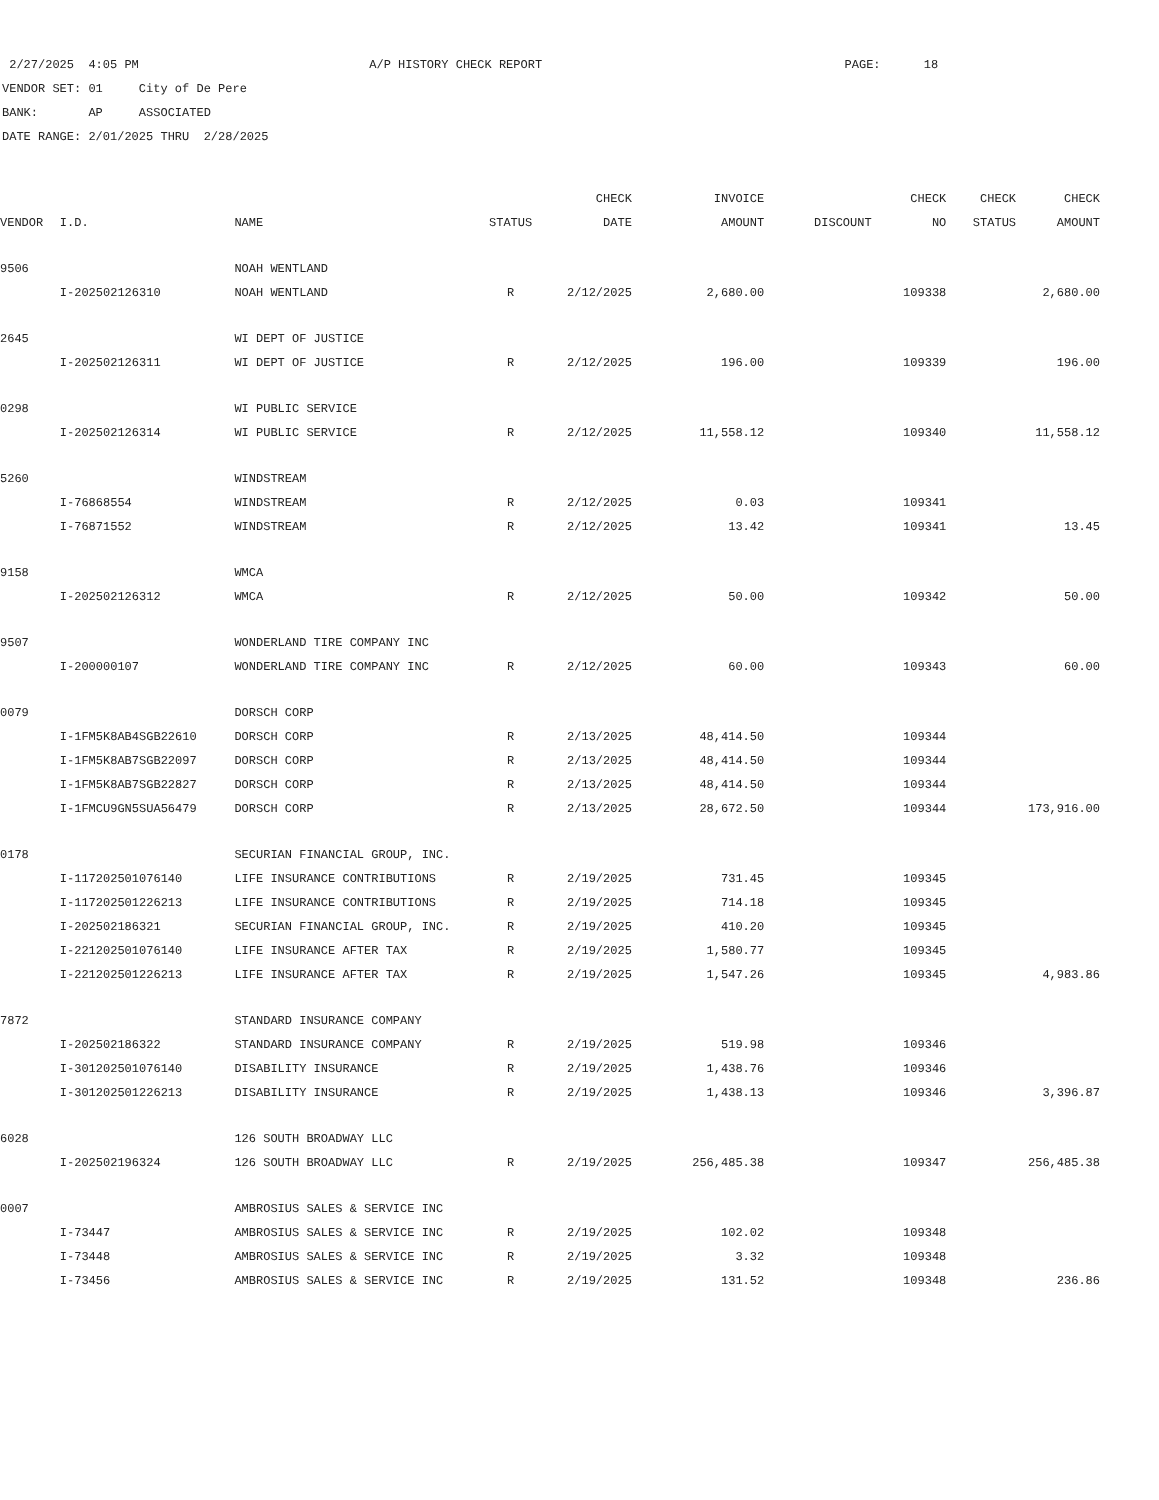2/27/2025 4:05 PM A/P HISTORY CHECK REPORT PAGE: 18
VENDOR SET: 01 City of De Pere
BANK: AP ASSOCIATED
DATE RANGE: 2/01/2025 THRU 2/28/2025
| | | | | CHECK | INVOICE | | CHECK | CHECK | CHECK |
| --- | --- | --- | --- | --- | --- | --- | --- | --- | --- |
| VENDOR | I.D. | NAME | STATUS | DATE | AMOUNT | DISCOUNT | NO | STATUS | AMOUNT |
| 9506 | | NOAH WENTLAND | | | | | | | |
| | I-202502126310 | NOAH WENTLAND | R | 2/12/2025 | 2,680.00 | | 109338 | | 2,680.00 |
| 2645 | | WI DEPT OF JUSTICE | | | | | | | |
| | I-202502126311 | WI DEPT OF JUSTICE | R | 2/12/2025 | 196.00 | | 109339 | | 196.00 |
| 0298 | | WI PUBLIC SERVICE | | | | | | | |
| | I-202502126314 | WI PUBLIC SERVICE | R | 2/12/2025 | 11,558.12 | | 109340 | | 11,558.12 |
| 5260 | | WINDSTREAM | | | | | | | |
| | I-76868554 | WINDSTREAM | R | 2/12/2025 | 0.03 | | 109341 | | |
| | I-76871552 | WINDSTREAM | R | 2/12/2025 | 13.42 | | 109341 | | 13.45 |
| 9158 | | WMCA | | | | | | | |
| | I-202502126312 | WMCA | R | 2/12/2025 | 50.00 | | 109342 | | 50.00 |
| 9507 | | WONDERLAND TIRE COMPANY INC | | | | | | | |
| | I-200000107 | WONDERLAND TIRE COMPANY INC | R | 2/12/2025 | 60.00 | | 109343 | | 60.00 |
| 0079 | | DORSCH CORP | | | | | | | |
| | I-1FM5K8AB4SGB22610 | DORSCH CORP | R | 2/13/2025 | 48,414.50 | | 109344 | | |
| | I-1FM5K8AB7SGB22097 | DORSCH CORP | R | 2/13/2025 | 48,414.50 | | 109344 | | |
| | I-1FM5K8AB7SGB22827 | DORSCH CORP | R | 2/13/2025 | 48,414.50 | | 109344 | | |
| | I-1FMCU9GN5SUA56479 | DORSCH CORP | R | 2/13/2025 | 28,672.50 | | 109344 | | 173,916.00 |
| 0178 | | SECURIAN FINANCIAL GROUP, INC. | | | | | | | |
| | I-117202501076140 | LIFE INSURANCE CONTRIBUTIONS | R | 2/19/2025 | 731.45 | | 109345 | | |
| | I-117202501226213 | LIFE INSURANCE CONTRIBUTIONS | R | 2/19/2025 | 714.18 | | 109345 | | |
| | I-202502186321 | SECURIAN FINANCIAL GROUP, INC. | R | 2/19/2025 | 410.20 | | 109345 | | |
| | I-221202501076140 | LIFE INSURANCE AFTER TAX | R | 2/19/2025 | 1,580.77 | | 109345 | | |
| | I-221202501226213 | LIFE INSURANCE AFTER TAX | R | 2/19/2025 | 1,547.26 | | 109345 | | 4,983.86 |
| 7872 | | STANDARD INSURANCE COMPANY | | | | | | | |
| | I-202502186322 | STANDARD INSURANCE COMPANY | R | 2/19/2025 | 519.98 | | 109346 | | |
| | I-301202501076140 | DISABILITY INSURANCE | R | 2/19/2025 | 1,438.76 | | 109346 | | |
| | I-301202501226213 | DISABILITY INSURANCE | R | 2/19/2025 | 1,438.13 | | 109346 | | 3,396.87 |
| 6028 | | 126 SOUTH BROADWAY LLC | | | | | | | |
| | I-202502196324 | 126 SOUTH BROADWAY LLC | R | 2/19/2025 | 256,485.38 | | 109347 | | 256,485.38 |
| 0007 | | AMBROSIUS SALES & SERVICE INC | | | | | | | |
| | I-73447 | AMBROSIUS SALES & SERVICE INC | R | 2/19/2025 | 102.02 | | 109348 | | |
| | I-73448 | AMBROSIUS SALES & SERVICE INC | R | 2/19/2025 | 3.32 | | 109348 | | |
| | I-73456 | AMBROSIUS SALES & SERVICE INC | R | 2/19/2025 | 131.52 | | 109348 | | 236.86 |